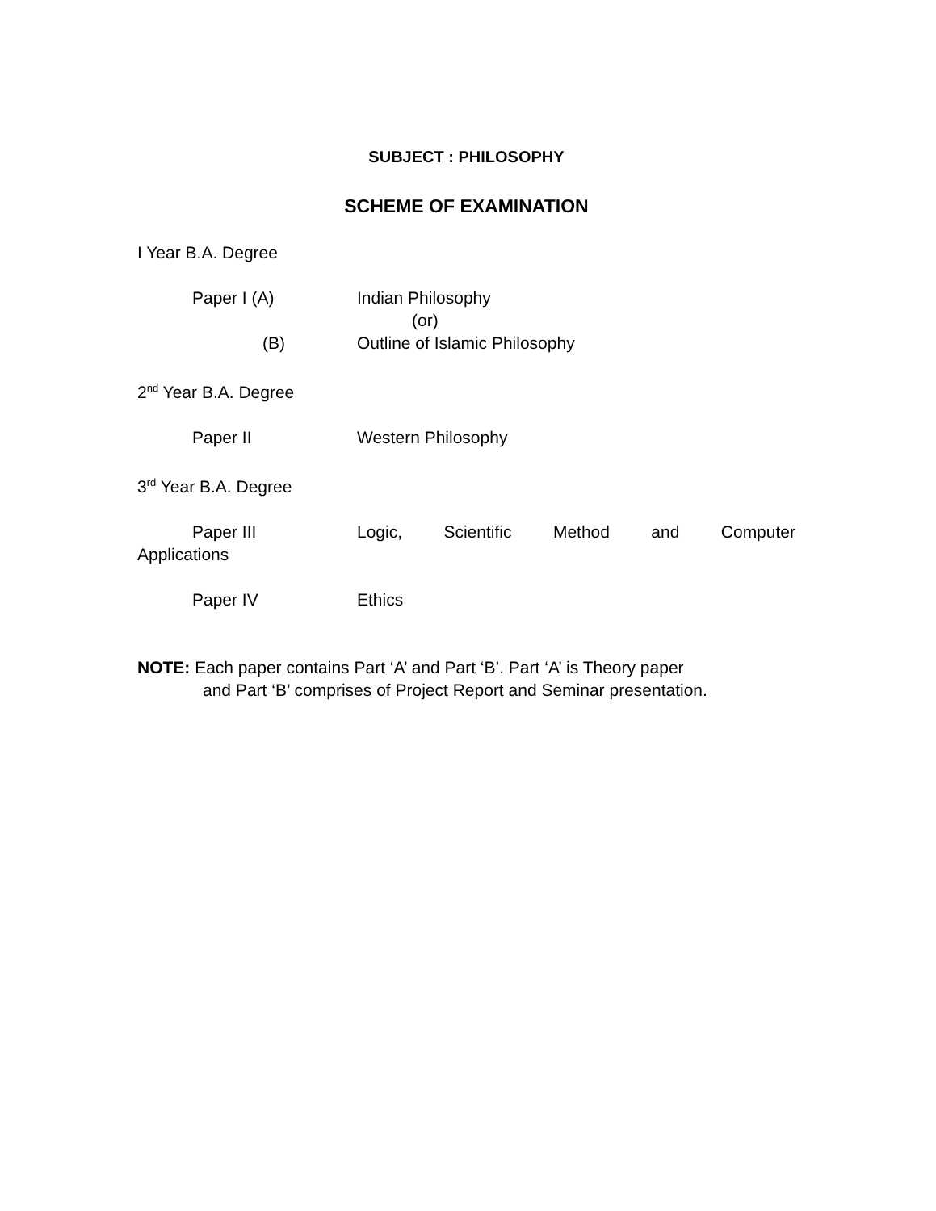SUBJECT : PHILOSOPHY
SCHEME OF EXAMINATION
I Year B.A. Degree
Paper I (A) Indian Philosophy
(or)
(B) Outline of Islamic Philosophy
2<sup>nd</sup> Year B.A. Degree
Paper II Western Philosophy
3<sup>rd</sup> Year B.A. Degree
Paper III Logic, Scientific Method and Computer
Applications
Paper IV Ethics
NOTE: Each paper contains Part ‘A’ and Part ‘B’. Part ‘A’ is Theory paper
and Part ‘B’ comprises of Project Report and Seminar presentation.